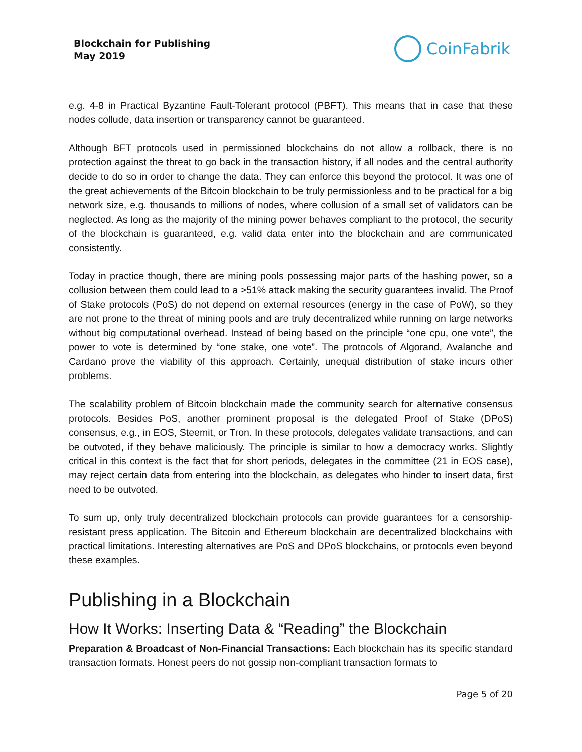Blockchain for Publishing
May 2019
CoinFabrik
e.g. 4-8 in Practical Byzantine Fault-Tolerant protocol (PBFT). This means that in case that these nodes collude, data insertion or transparency cannot be guaranteed.
Although BFT protocols used in permissioned blockchains do not allow a rollback, there is no protection against the threat to go back in the transaction history, if all nodes and the central authority decide to do so in order to change the data. They can enforce this beyond the protocol. It was one of the great achievements of the Bitcoin blockchain to be truly permissionless and to be practical for a big network size, e.g. thousands to millions of nodes, where collusion of a small set of validators can be neglected. As long as the majority of the mining power behaves compliant to the protocol, the security of the blockchain is guaranteed, e.g. valid data enter into the blockchain and are communicated consistently.
Today in practice though, there are mining pools possessing major parts of the hashing power, so a collusion between them could lead to a >51% attack making the security guarantees invalid. The Proof of Stake protocols (PoS) do not depend on external resources (energy in the case of PoW), so they are not prone to the threat of mining pools and are truly decentralized while running on large networks without big computational overhead. Instead of being based on the principle “one cpu, one vote”, the power to vote is determined by “one stake, one vote”. The protocols of Algorand, Avalanche and Cardano prove the viability of this approach. Certainly, unequal distribution of stake incurs other problems.
The scalability problem of Bitcoin blockchain made the community search for alternative consensus protocols. Besides PoS, another prominent proposal is the delegated Proof of Stake (DPoS) consensus, e.g., in EOS, Steemit, or Tron. In these protocols, delegates validate transactions, and can be outvoted, if they behave maliciously. The principle is similar to how a democracy works. Slightly critical in this context is the fact that for short periods, delegates in the committee (21 in EOS case), may reject certain data from entering into the blockchain, as delegates who hinder to insert data, first need to be outvoted.
To sum up, only truly decentralized blockchain protocols can provide guarantees for a censorship-resistant press application. The Bitcoin and Ethereum blockchain are decentralized blockchains with practical limitations. Interesting alternatives are PoS and DPoS blockchains, or protocols even beyond these examples.
Publishing in a Blockchain
How It Works: Inserting Data & “Reading” the Blockchain
Preparation & Broadcast of Non-Financial Transactions: Each blockchain has its specific standard transaction formats. Honest peers do not gossip non-compliant transaction formats to
Page 5 of 20